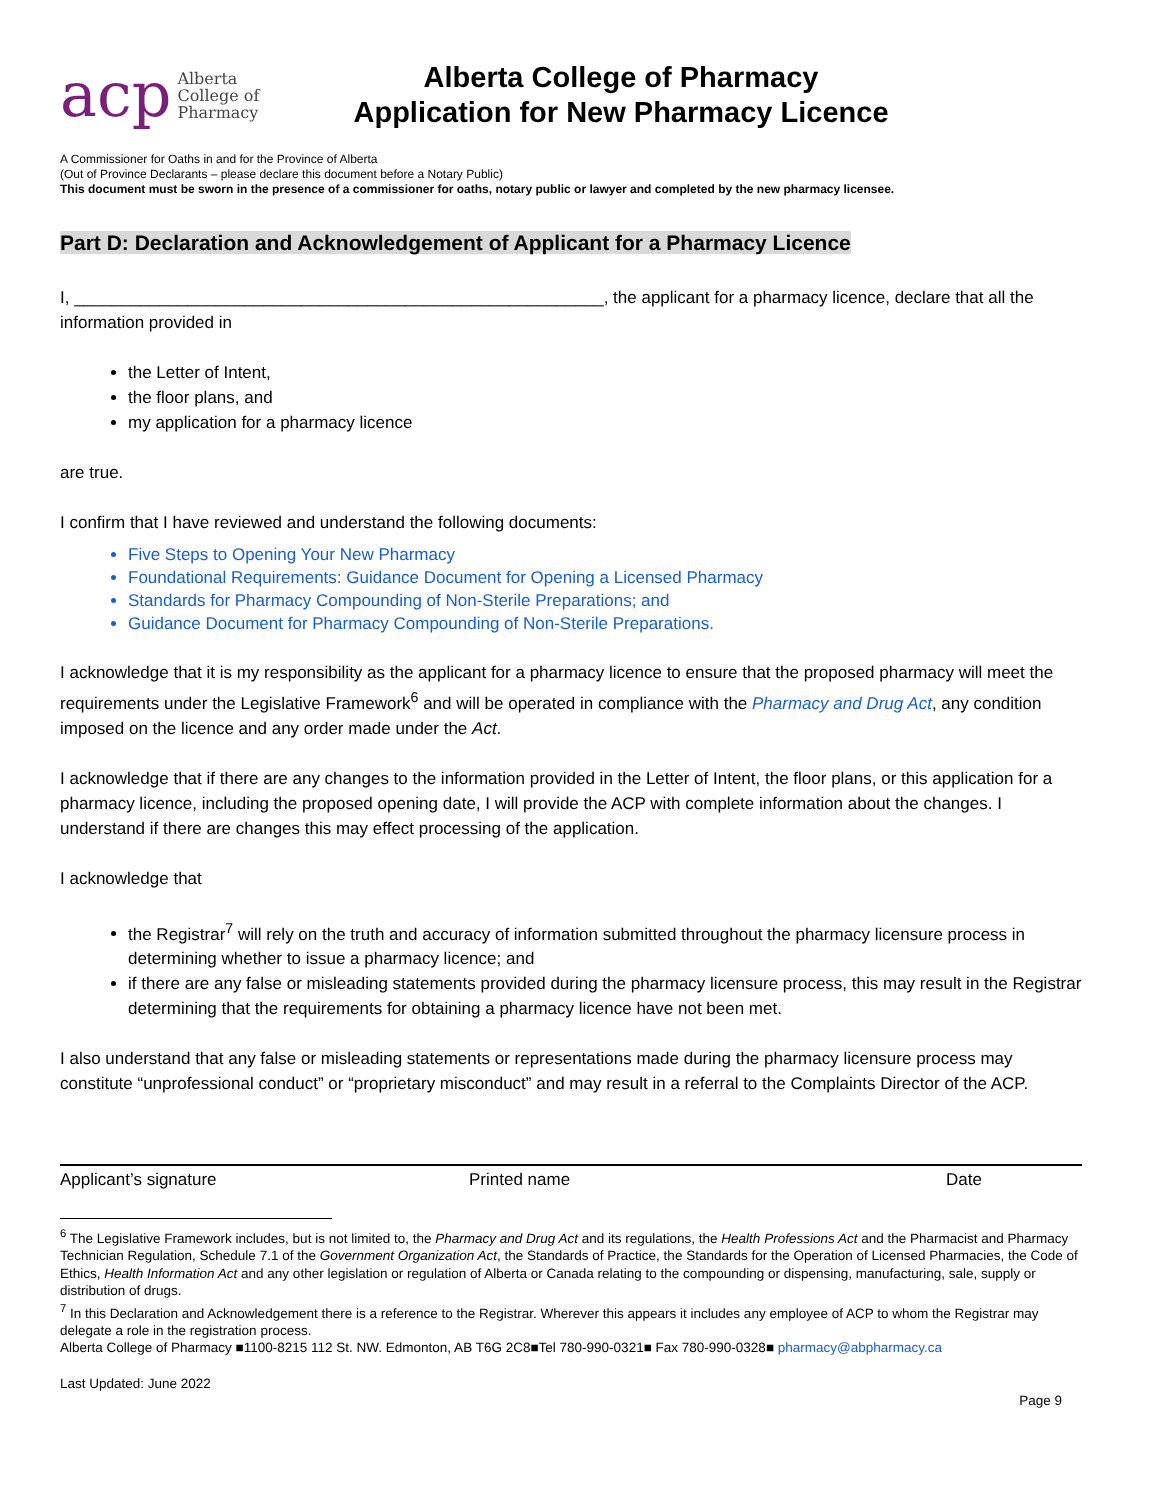acp Alberta
College of
Pharmacy
Alberta College of Pharmacy
Application for New Pharmacy Licence
A Commissioner for Oaths in and for the Province of Alberta
(Out of Province Declarants – please declare this document before a Notary Public)
This document must be sworn in the presence of a commissioner for oaths, notary public or lawyer and completed by the new pharmacy licensee.
Part D: Declaration and Acknowledgement of Applicant for a Pharmacy Licence
I, ________________________________________________________, the applicant for a pharmacy licence, declare that all the information provided in
the Letter of Intent,
the floor plans, and
my application for a pharmacy licence
are true.
I confirm that I have reviewed and understand the following documents:
Five Steps to Opening Your New Pharmacy
Foundational Requirements: Guidance Document for Opening a Licensed Pharmacy
Standards for Pharmacy Compounding of Non-Sterile Preparations; and
Guidance Document for Pharmacy Compounding of Non-Sterile Preparations.
I acknowledge that it is my responsibility as the applicant for a pharmacy licence to ensure that the proposed pharmacy will meet the requirements under the Legislative Framework<sup>6</sup> and will be operated in compliance with the Pharmacy and Drug Act, any condition imposed on the licence and any order made under the Act.
I acknowledge that if there are any changes to the information provided in the Letter of Intent, the floor plans, or this application for a pharmacy licence, including the proposed opening date, I will provide the ACP with complete information about the changes. I understand if there are changes this may effect processing of the application.
I acknowledge that
the Registrar<sup>7</sup> will rely on the truth and accuracy of information submitted throughout the pharmacy licensure process in determining whether to issue a pharmacy licence; and
if there are any false or misleading statements provided during the pharmacy licensure process, this may result in the Registrar determining that the requirements for obtaining a pharmacy licence have not been met.
I also understand that any false or misleading statements or representations made during the pharmacy licensure process may constitute “unprofessional conduct” or “proprietary misconduct” and may result in a referral to the Complaints Director of the ACP.
Applicant’s signature Printed name Date
<sup>6</sup> The Legislative Framework includes, but is not limited to, the Pharmacy and Drug Act and its regulations, the Health Professions Act and the Pharmacist and Pharmacy Technician Regulation, Schedule 7.1 of the Government Organization Act, the Standards of Practice, the Standards for the Operation of Licensed Pharmacies, the Code of Ethics, Health Information Act and any other legislation or regulation of Alberta or Canada relating to the compounding or dispensing, manufacturing, sale, supply or distribution of drugs.
<sup>7</sup> In this Declaration and Acknowledgement there is a reference to the Registrar. Wherever this appears it includes any employee of ACP to whom the Registrar may delegate a role in the registration process.
Alberta College of Pharmacy ■1100-8215 112 St. NW. Edmonton, AB T6G 2C8■Tel 780-990-0321■ Fax 780-990-0328■ pharmacy@abpharmacy.ca
Last Updated: June 2022
Page 9